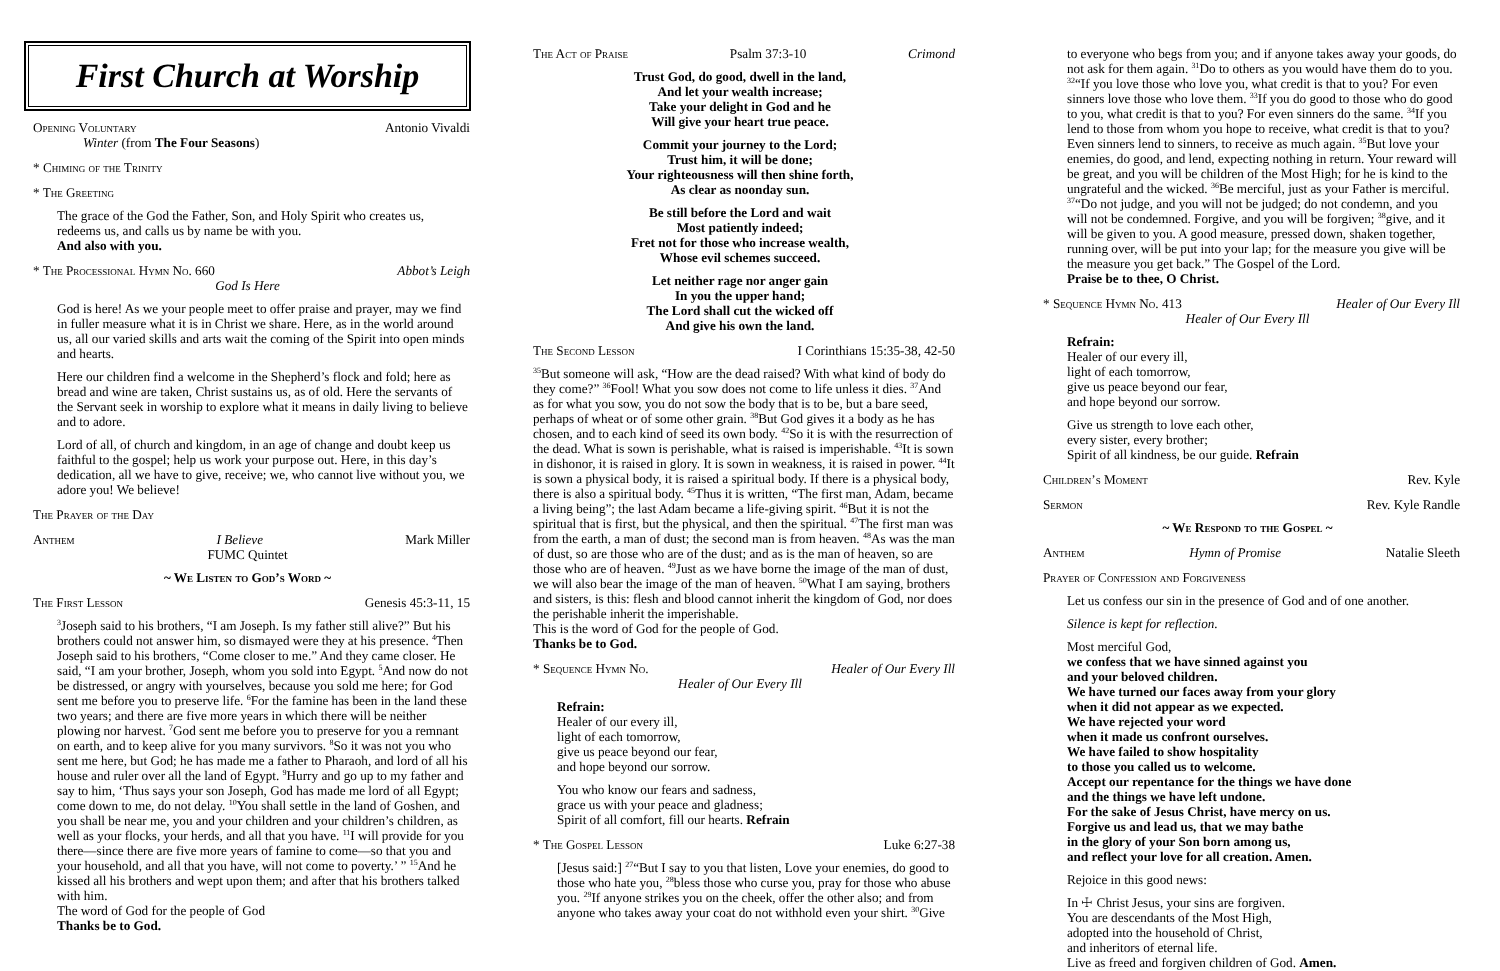First Church at Worship
Opening Voluntary Antonio Vivaldi
Winter (from The Four Seasons)
* Chiming of the Trinity
* The Greeting
The grace of the God the Father, Son, and Holy Spirit who creates us, redeems us, and calls us by name be with you.
And also with you.
* The Processional Hymn No. 660 Abbot’s Leigh
God Is Here
God is here! As we your people meet to offer praise and prayer, may we find in fuller measure what it is in Christ we share. Here, as in the world around us, all our varied skills and arts wait the coming of the Spirit into open minds and hearts.
Here our children find a welcome in the Shepherd’s flock and fold; here as bread and wine are taken, Christ sustains us, as of old. Here the servants of the Servant seek in worship to explore what it means in daily living to believe and to adore.
Lord of all, of church and kingdom, in an age of change and doubt keep us faithful to the gospel; help us work your purpose out. Here, in this day’s dedication, all we have to give, receive; we, who cannot live without you, we adore you! We believe!
The Prayer of the Day
Anthem I Believe Mark Miller
FUMC Quintet
~ We Listen to God’s Word ~
The First Lesson Genesis 45:3-11, 15
<sup>3</sup> Joseph said to his brothers, “I am Joseph. Is my father still alive?” But his brothers could not answer him, so dismayed were they at his presence. <sup>4</sup>Then Joseph said to his brothers, “Come closer to me.” And they came closer. He said, “I am your brother, Joseph, whom you sold into Egypt. <sup>5</sup>And now do not be distressed, or angry with yourselves, because you sold me here; for God sent me before you to preserve life. <sup>6</sup>For the famine has been in the land these two years; and there are five more years in which there will be neither plowing nor harvest. <sup>7</sup>God sent me before you to preserve for you a remnant on earth, and to keep alive for you many survivors. <sup>8</sup>So it was not you who sent me here, but God; he has made me a father to Pharaoh, and lord of all his house and ruler over all the land of Egypt. <sup>9</sup>Hurry and go up to my father and say to him, ‘Thus says your son Joseph, God has made me lord of all Egypt; come down to me, do not delay. <sup>10</sup>You shall settle in the land of Goshen, and you shall be near me, you and your children and your children’s children, as well as your flocks, your herds, and all that you have. <sup>11</sup>I will provide for you there—since there are five more years of famine to come—so that you and your household, and all that you have, will not come to poverty.’ ” <sup>15</sup>And he kissed all his brothers and wept upon them; and after that his brothers talked with him.
The word of God for the people of God
Thanks be to God.
The Act of Praise Psalm 37:3-10 Crimond
Trust God, do good, dwell in the land,
And let your wealth increase;
Take your delight in God and he
Will give your heart true peace.
Commit your journey to the Lord;
Trust him, it will be done;
Your righteousness will then shine forth,
As clear as noonday sun.
Be still before the Lord and wait
Most patiently indeed;
Fret not for those who increase wealth,
Whose evil schemes succeed.
Let neither rage nor anger gain
In you the upper hand;
The Lord shall cut the wicked off
And give his own the land.
The Second Lesson I Corinthians 15:35-38, 42-50
<sup>35</sup> But someone will ask, “How are the dead raised? With what kind of body do they come?” <sup>36</sup>Fool! What you sow does not come to life unless it dies. <sup>37</sup>And as for what you sow, you do not sow the body that is to be, but a bare seed, perhaps of wheat or of some other grain. <sup>38</sup>But God gives it a body as he has chosen, and to each kind of seed its own body. <sup>42</sup>So it is with the resurrection of the dead. What is sown is perishable, what is raised is imperishable. <sup>43</sup>It is sown in dishonor, it is raised in glory. It is sown in weakness, it is raised in power. <sup>44</sup>It is sown a physical body, it is raised a spiritual body. If there is a physical body, there is also a spiritual body. <sup>45</sup>Thus it is written, “The first man, Adam, became a living being”; the last Adam became a life-giving spirit. <sup>46</sup>But it is not the spiritual that is first, but the physical, and then the spiritual. <sup>47</sup>The first man was from the earth, a man of dust; the second man is from heaven. <sup>48</sup>As was the man of dust, so are those who are of the dust; and as is the man of heaven, so are those who are of heaven. <sup>49</sup>Just as we have borne the image of the man of dust, we will also bear the image of the man of heaven. <sup>50</sup>What I am saying, brothers and sisters, is this: flesh and blood cannot inherit the kingdom of God, nor does the perishable inherit the imperishable.
This is the word of God for the people of God.
Thanks be to God.
* Sequence Hymn No. Healer of Our Every Ill
Healer of Our Every Ill
Refrain:
Healer of our every ill,
light of each tomorrow,
give us peace beyond our fear,
and hope beyond our sorrow.
You who know our fears and sadness,
grace us with your peace and gladness;
Spirit of all comfort, fill our hearts. Refrain
* The Gospel Lesson Luke 6:27-38
[Jesus said:] <sup>27</sup>“But I say to you that listen, Love your enemies, do good to those who hate you, <sup>28</sup>bless those who curse you, pray for those who abuse you. <sup>29</sup>If anyone strikes you on the cheek, offer the other also; and from anyone who takes away your coat do not withhold even your shirt. <sup>30</sup>Give
to everyone who begs from you; and if anyone takes away your goods, do not ask for them again. <sup>31</sup>Do to others as you would have them do to you. <sup>32</sup>“If you love those who love you, what credit is that to you? For even sinners love those who love them. <sup>33</sup>If you do good to those who do good to you, what credit is that to you? For even sinners do the same. <sup>34</sup>If you lend to those from whom you hope to receive, what credit is that to you? Even sinners lend to sinners, to receive as much again. <sup>35</sup>But love your enemies, do good, and lend, expecting nothing in return. Your reward will be great, and you will be children of the Most High; for he is kind to the ungrateful and the wicked. <sup>36</sup>Be merciful, just as your Father is merciful. <sup>37</sup>“Do not judge, and you will not be judged; do not condemn, and you will not be condemned. Forgive, and you will be forgiven; <sup>38</sup>give, and it will be given to you. A good measure, pressed down, shaken together, running over, will be put into your lap; for the measure you give will be the measure you get back.” The Gospel of the Lord.
Praise be to thee, O Christ.
* Sequence Hymn No. 413 Healer of Our Every Ill
Healer of Our Every Ill
Refrain:
Healer of our every ill,
light of each tomorrow,
give us peace beyond our fear,
and hope beyond our sorrow.
Give us strength to love each other,
every sister, every brother;
Spirit of all kindness, be our guide. Refrain
Children’s Moment Rev. Kyle
Sermon Rev. Kyle Randle
~ We Respond to the Gospel ~
Anthem Hymn of Promise Natalie Sleeth
Prayer of Confession and Forgiveness
Let us confess our sin in the presence of God and of one another.
Silence is kept for reflection.
Most merciful God,
we confess that we have sinned against you
and your beloved children.
We have turned our faces away from your glory
when it did not appear as we expected.
We have rejected your word
when it made us confront ourselves.
We have failed to show hospitality
to those you called us to welcome.
Accept our repentance for the things we have done
and the things we have left undone.
For the sake of Jesus Christ, have mercy on us.
Forgive us and lead us, that we may bathe
in the glory of your Son born among us,
and reflect your love for all creation. Amen.
Rejoice in this good news:
In ☩ Christ Jesus, your sins are forgiven.
You are descendants of the Most High,
adopted into the household of Christ,
and inheritors of eternal life.
Live as freed and forgiven children of God. Amen.